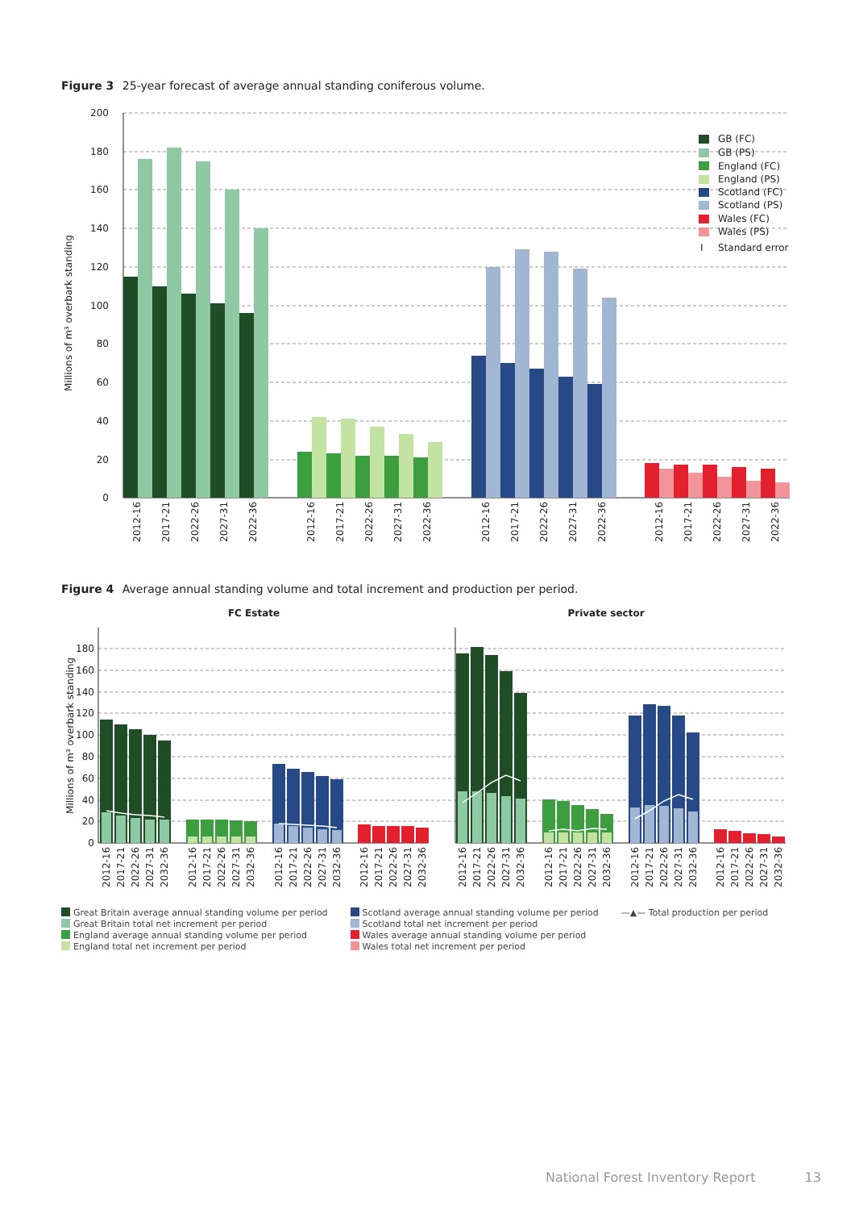Figure 3 25-year forecast of average annual standing coniferous volume.
200
180
160
140
120
100
80
60
40
20
0
Millions of m³ overbark standing
2012-16
2017-21
2022-26
2027-31
2022-36
2012-16
2017-21
2022-26
2027-31
2022-36
2012-16
2017-21
2022-26
2027-31
2022-36
2012-16
2017-21
2022-26
2027-31
2022-36
GB (FC)
GB (PS)
England (FC)
England (PS)
Scotland (FC)
Scotland (PS)
Wales (FC)
Wales (PS)
I
Standard error
Figure 4 Average annual standing volume and total increment and production per period.
FC Estate
Private sector
180
160
140
120
100
80
60
40
20
0
Millions of m³ overbark standing
2012-16
2017-21
2022-26
2027-31
2032-36
2012-16
2017-21
2022-26
2027-31
2032-36
2012-16
2017-21
2022-26
2027-31
2032-36
2012-16
2017-21
2022-26
2027-31
2032-36
2012-16
2017-21
2022-26
2027-31
2032-36
2012-16
2017-21
2022-26
2027-31
2032-36
2012-16
2017-21
2022-26
2027-31
2032-36
2012-16
2017-21
2022-26
2027-31
2032-36
Great Britain average annual standing volume per period
Great Britain total net increment per period
England average annual standing volume per period
England total net increment per period
Scotland average annual standing volume per period
Scotland total net increment per period
Wales average annual standing volume per period
Wales total net increment per period
—▲— Total production per period
National Forest Inventory Report 13